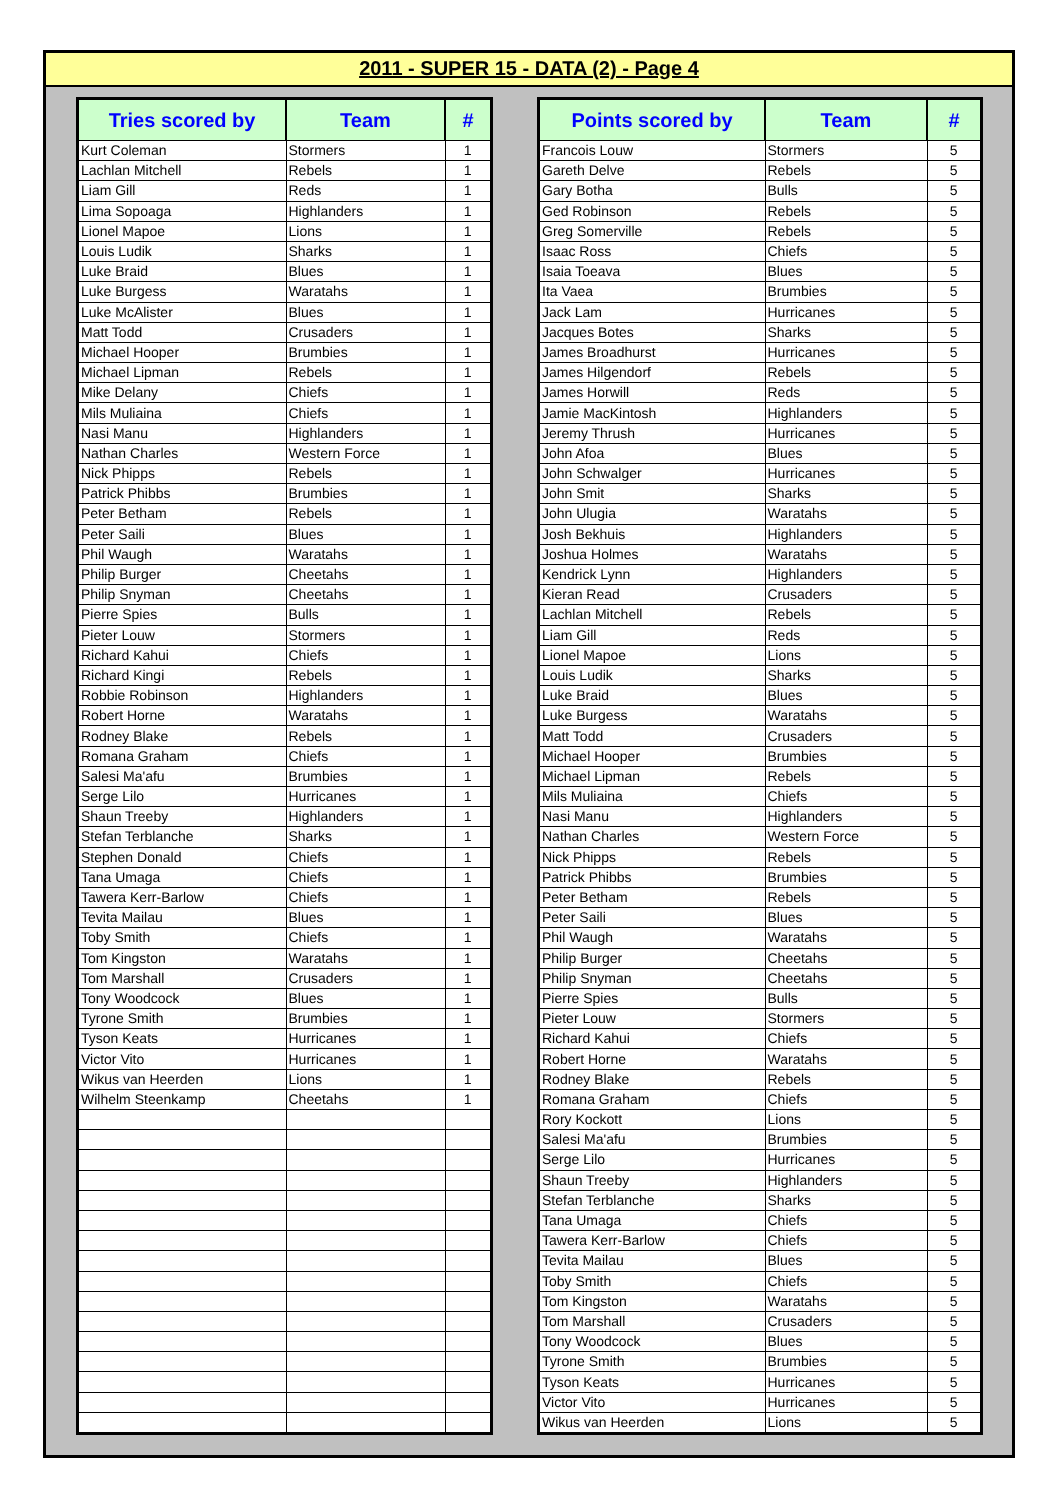2011 - SUPER 15 - DATA (2) - Page 4
| Tries scored by | Team | # |
| --- | --- | --- |
| Kurt Coleman | Stormers | 1 |
| Lachlan Mitchell | Rebels | 1 |
| Liam Gill | Reds | 1 |
| Lima Sopoaga | Highlanders | 1 |
| Lionel Mapoe | Lions | 1 |
| Louis Ludik | Sharks | 1 |
| Luke Braid | Blues | 1 |
| Luke Burgess | Waratahs | 1 |
| Luke McAlister | Blues | 1 |
| Matt Todd | Crusaders | 1 |
| Michael Hooper | Brumbies | 1 |
| Michael Lipman | Rebels | 1 |
| Mike Delany | Chiefs | 1 |
| Mils Muliaina | Chiefs | 1 |
| Nasi Manu | Highlanders | 1 |
| Nathan Charles | Western Force | 1 |
| Nick Phipps | Rebels | 1 |
| Patrick Phibbs | Brumbies | 1 |
| Peter Betham | Rebels | 1 |
| Peter Saili | Blues | 1 |
| Phil Waugh | Waratahs | 1 |
| Philip Burger | Cheetahs | 1 |
| Philip Snyman | Cheetahs | 1 |
| Pierre Spies | Bulls | 1 |
| Pieter Louw | Stormers | 1 |
| Richard Kahui | Chiefs | 1 |
| Richard Kingi | Rebels | 1 |
| Robbie Robinson | Highlanders | 1 |
| Robert Horne | Waratahs | 1 |
| Rodney Blake | Rebels | 1 |
| Romana Graham | Chiefs | 1 |
| Salesi Ma'afu | Brumbies | 1 |
| Serge Lilo | Hurricanes | 1 |
| Shaun Treeby | Highlanders | 1 |
| Stefan Terblanche | Sharks | 1 |
| Stephen Donald | Chiefs | 1 |
| Tana Umaga | Chiefs | 1 |
| Tawera Kerr-Barlow | Chiefs | 1 |
| Tevita Mailau | Blues | 1 |
| Toby Smith | Chiefs | 1 |
| Tom Kingston | Waratahs | 1 |
| Tom Marshall | Crusaders | 1 |
| Tony Woodcock | Blues | 1 |
| Tyrone Smith | Brumbies | 1 |
| Tyson Keats | Hurricanes | 1 |
| Victor Vito | Hurricanes | 1 |
| Wikus van Heerden | Lions | 1 |
| Wilhelm Steenkamp | Cheetahs | 1 |
| Points scored by | Team | # |
| --- | --- | --- |
| Francois Louw | Stormers | 5 |
| Gareth Delve | Rebels | 5 |
| Gary Botha | Bulls | 5 |
| Ged Robinson | Rebels | 5 |
| Greg Somerville | Rebels | 5 |
| Isaac Ross | Chiefs | 5 |
| Isaia Toeava | Blues | 5 |
| Ita Vaea | Brumbies | 5 |
| Jack Lam | Hurricanes | 5 |
| Jacques Botes | Sharks | 5 |
| James Broadhurst | Hurricanes | 5 |
| James Hilgendorf | Rebels | 5 |
| James Horwill | Reds | 5 |
| Jamie MacKintosh | Highlanders | 5 |
| Jeremy Thrush | Hurricanes | 5 |
| John Afoa | Blues | 5 |
| John Schwalger | Hurricanes | 5 |
| John Smit | Sharks | 5 |
| John Ulugia | Waratahs | 5 |
| Josh Bekhuis | Highlanders | 5 |
| Joshua Holmes | Waratahs | 5 |
| Kendrick Lynn | Highlanders | 5 |
| Kieran Read | Crusaders | 5 |
| Lachlan Mitchell | Rebels | 5 |
| Liam Gill | Reds | 5 |
| Lionel Mapoe | Lions | 5 |
| Louis Ludik | Sharks | 5 |
| Luke Braid | Blues | 5 |
| Luke Burgess | Waratahs | 5 |
| Matt Todd | Crusaders | 5 |
| Michael Hooper | Brumbies | 5 |
| Michael Lipman | Rebels | 5 |
| Mils Muliaina | Chiefs | 5 |
| Nasi Manu | Highlanders | 5 |
| Nathan Charles | Western Force | 5 |
| Nick Phipps | Rebels | 5 |
| Patrick Phibbs | Brumbies | 5 |
| Peter Betham | Rebels | 5 |
| Peter Saili | Blues | 5 |
| Phil Waugh | Waratahs | 5 |
| Philip Burger | Cheetahs | 5 |
| Philip Snyman | Cheetahs | 5 |
| Pierre Spies | Bulls | 5 |
| Pieter Louw | Stormers | 5 |
| Richard Kahui | Chiefs | 5 |
| Robert Horne | Waratahs | 5 |
| Rodney Blake | Rebels | 5 |
| Romana Graham | Chiefs | 5 |
| Rory Kockott | Lions | 5 |
| Salesi Ma'afu | Brumbies | 5 |
| Serge Lilo | Hurricanes | 5 |
| Shaun Treeby | Highlanders | 5 |
| Stefan Terblanche | Sharks | 5 |
| Tana Umaga | Chiefs | 5 |
| Tawera Kerr-Barlow | Chiefs | 5 |
| Tevita Mailau | Blues | 5 |
| Toby Smith | Chiefs | 5 |
| Tom Kingston | Waratahs | 5 |
| Tom Marshall | Crusaders | 5 |
| Tony Woodcock | Blues | 5 |
| Tyrone Smith | Brumbies | 5 |
| Tyson Keats | Hurricanes | 5 |
| Victor Vito | Hurricanes | 5 |
| Wikus van Heerden | Lions | 5 |